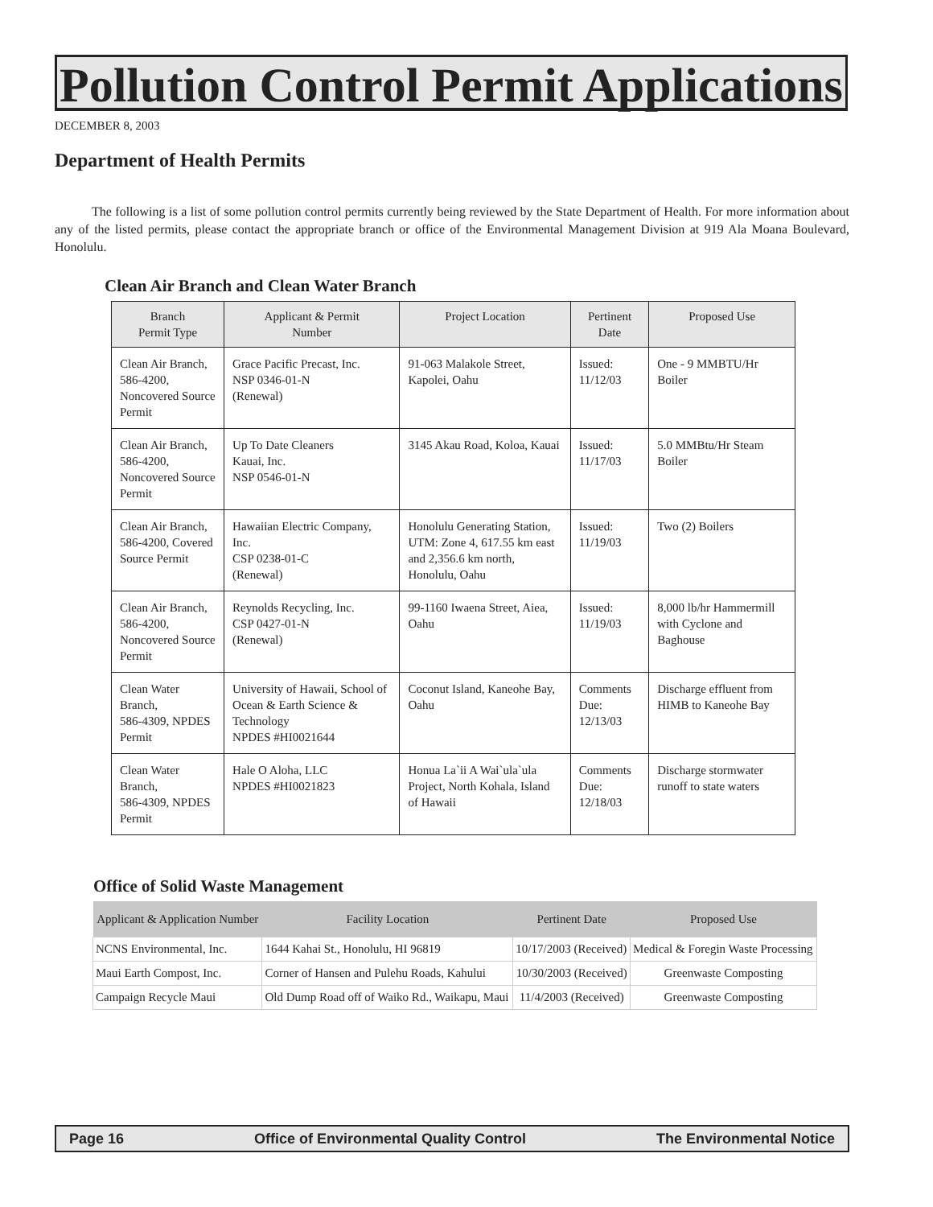Pollution Control Permit Applications
DECEMBER 8, 2003
Department of Health Permits
The following is a list of some pollution control permits currently being reviewed by the State Department of Health. For more information about any of the listed permits, please contact the appropriate branch or office of the Environmental Management Division at 919 Ala Moana Boulevard, Honolulu.
Clean Air Branch and Clean Water Branch
| Branch Permit Type | Applicant & Permit Number | Project Location | Pertinent Date | Proposed Use |
| --- | --- | --- | --- | --- |
| Clean Air Branch, 586-4200, Noncovered Source Permit | Grace Pacific Precast, Inc. NSP 0346-01-N (Renewal) | 91-063 Malakole Street, Kapolei, Oahu | Issued: 11/12/03 | One - 9 MMBTU/Hr Boiler |
| Clean Air Branch, 586-4200, Noncovered Source Permit | Up To Date Cleaners Kauai, Inc. NSP 0546-01-N | 3145 Akau Road, Koloa, Kauai | Issued: 11/17/03 | 5.0 MMBtu/Hr Steam Boiler |
| Clean Air Branch, 586-4200, Covered Source Permit | Hawaiian Electric Company, Inc. CSP 0238-01-C (Renewal) | Honolulu Generating Station, UTM: Zone 4, 617.55 km east and 2,356.6 km north, Honolulu, Oahu | Issued: 11/19/03 | Two (2) Boilers |
| Clean Air Branch, 586-4200, Noncovered Source Permit | Reynolds Recycling, Inc. CSP 0427-01-N (Renewal) | 99-1160 Iwaena Street, Aiea, Oahu | Issued: 11/19/03 | 8,000 lb/hr Hammermill with Cyclone and Baghouse |
| Clean Water Branch, 586-4309, NPDES Permit | University of Hawaii, School of Ocean & Earth Science & Technology NPDES #HI0021644 | Coconut Island, Kaneohe Bay, Oahu | Comments Due: 12/13/03 | Discharge effluent from HIMB to Kaneohe Bay |
| Clean Water Branch, 586-4309, NPDES Permit | Hale O Aloha, LLC NPDES #HI0021823 | Honua La`ii A Wai`ula`ula Project, North Kohala, Island of Hawaii | Comments Due: 12/18/03 | Discharge stormwater runoff to state waters |
Office of Solid Waste Management
| Applicant & Application Number | Facility Location | Pertinent Date | Proposed Use |
| --- | --- | --- | --- |
| NCNS Environmental, Inc. | 1644 Kahai St., Honolulu, HI 96819 | 10/17/2003 (Received) | Medical & Foregin Waste Processing |
| Maui Earth Compost, Inc. | Corner of Hansen and Pulehu Roads, Kahului | 10/30/2003 (Received) | Greenwaste Composting |
| Campaign Recycle Maui | Old Dump Road off of Waiko Rd., Waikapu, Maui | 11/4/2003 (Received) | Greenwaste Composting |
Page 16 Office of Environmental Quality Control The Environmental Notice